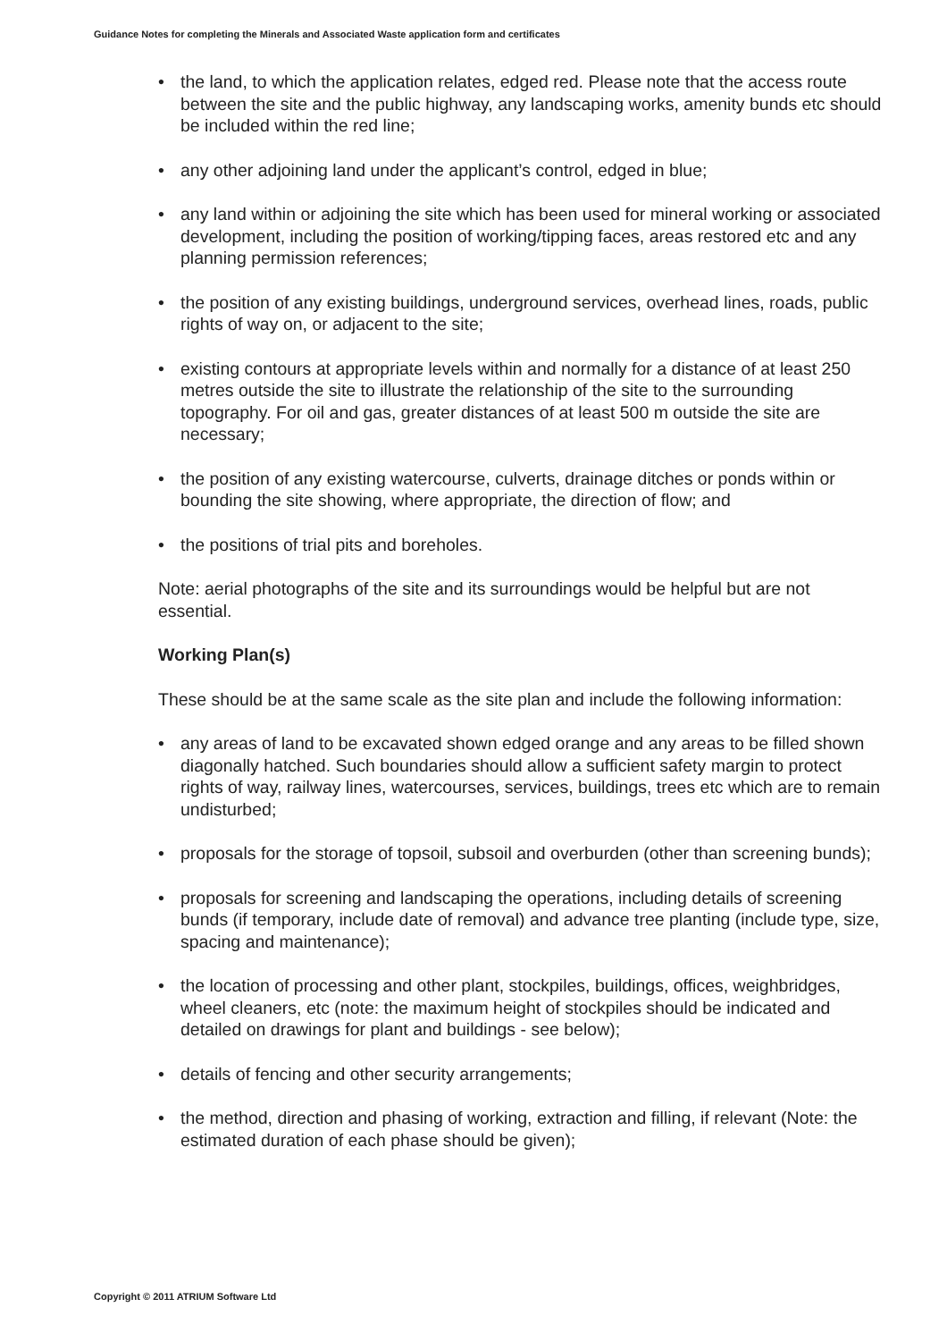Guidance Notes for completing the Minerals and Associated Waste application form and certificates
• the land, to which the application relates, edged red. Please note that the access route between the site and the public highway, any landscaping works, amenity bunds etc should be included within the red line;
• any other adjoining land under the applicant’s control, edged in blue;
• any land within or adjoining the site which has been used for mineral working or associated development, including the position of working/tipping faces, areas restored etc and any planning permission references;
• the position of any existing buildings, underground services, overhead lines, roads, public rights of way on, or adjacent to the site;
• existing contours at appropriate levels within and normally for a distance of at least 250 metres outside the site to illustrate the relationship of the site to the surrounding topography. For oil and gas, greater distances of at least 500 m outside the site are necessary;
• the position of any existing watercourse, culverts, drainage ditches or ponds within or bounding the site showing, where appropriate, the direction of flow; and
• the positions of trial pits and boreholes.
Note: aerial photographs of the site and its surroundings would be helpful but are not essential.
Working Plan(s)
These should be at the same scale as the site plan and include the following information:
• any areas of land to be excavated shown edged orange and any areas to be filled shown diagonally hatched. Such boundaries should allow a sufficient safety margin to protect rights of way, railway lines, watercourses, services, buildings, trees etc which are to remain undisturbed;
• proposals for the storage of topsoil, subsoil and overburden (other than screening bunds);
• proposals for screening and landscaping the operations, including details of screening bunds (if temporary, include date of removal) and advance tree planting (include type, size, spacing and maintenance);
• the location of processing and other plant, stockpiles, buildings, offices, weighbridges, wheel cleaners, etc (note: the maximum height of stockpiles should be indicated and detailed on drawings for plant and buildings - see below);
• details of fencing and other security arrangements;
• the method, direction and phasing of working, extraction and filling, if relevant (Note: the estimated duration of each phase should be given);
Copyright © 2011 ATRIUM Software Ltd